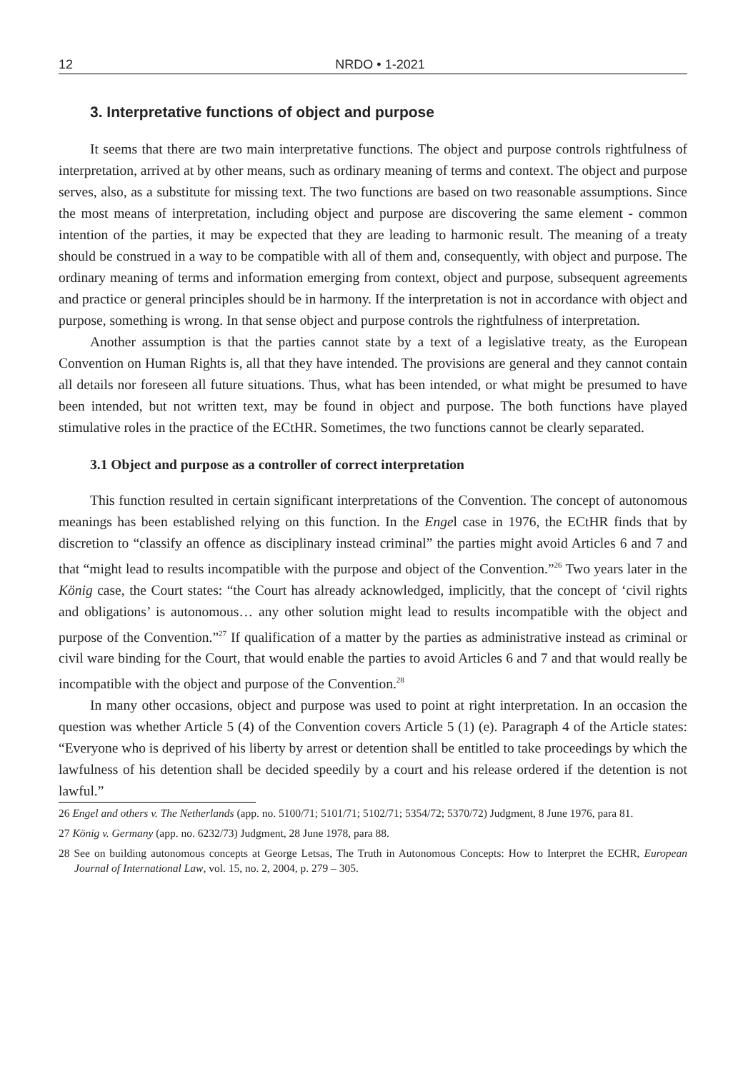12 NRDO • 1-2021
3. Interpretative functions of object and purpose
It seems that there are two main interpretative functions. The object and purpose controls rightfulness of interpretation, arrived at by other means, such as ordinary meaning of terms and context. The object and purpose serves, also, as a substitute for missing text. The two functions are based on two reasonable assumptions. Since the most means of interpretation, including object and purpose are discovering the same element - common intention of the parties, it may be expected that they are leading to harmonic result. The meaning of a treaty should be construed in a way to be compatible with all of them and, consequently, with object and purpose. The ordinary meaning of terms and information emerging from context, object and purpose, subsequent agreements and practice or general principles should be in harmony. If the interpretation is not in accordance with object and purpose, something is wrong. In that sense object and purpose controls the rightfulness of interpretation.
Another assumption is that the parties cannot state by a text of a legislative treaty, as the European Convention on Human Rights is, all that they have intended. The provisions are general and they cannot contain all details nor foreseen all future situations. Thus, what has been intended, or what might be presumed to have been intended, but not written text, may be found in object and purpose. The both functions have played stimulative roles in the practice of the ECtHR. Sometimes, the two functions cannot be clearly separated.
3.1 Object and purpose as a controller of correct interpretation
This function resulted in certain significant interpretations of the Convention. The concept of autonomous meanings has been established relying on this function. In the Engel case in 1976, the ECtHR finds that by discretion to “classify an offence as disciplinary instead criminal” the parties might avoid Articles 6 and 7 and that “might lead to results incompatible with the purpose and object of the Convention.”<sup>26</sup> Two years later in the König case, the Court states: “the Court has already acknowledged, implicitly, that the concept of ‘civil rights and obligations’ is autonomous… any other solution might lead to results incompatible with the object and purpose of the Convention.”<sup>27</sup> If qualification of a matter by the parties as administrative instead as criminal or civil ware binding for the Court, that would enable the parties to avoid Articles 6 and 7 and that would really be incompatible with the object and purpose of the Convention.<sup>28</sup>
In many other occasions, object and purpose was used to point at right interpretation. In an occasion the question was whether Article 5 (4) of the Convention covers Article 5 (1) (e). Paragraph 4 of the Article states: “Everyone who is deprived of his liberty by arrest or detention shall be entitled to take proceedings by which the lawfulness of his detention shall be decided speedily by a court and his release ordered if the detention is not lawful.”
26 Engel and others v. The Netherlands (app. no. 5100/71; 5101/71; 5102/71; 5354/72; 5370/72) Judgment, 8 June 1976, para 81.
27 König v. Germany (app. no. 6232/73) Judgment, 28 June 1978, para 88.
28 See on building autonomous concepts at George Letsas, The Truth in Autonomous Concepts: How to Interpret the ECHR, European Journal of International Law, vol. 15, no. 2, 2004, p. 279 – 305.